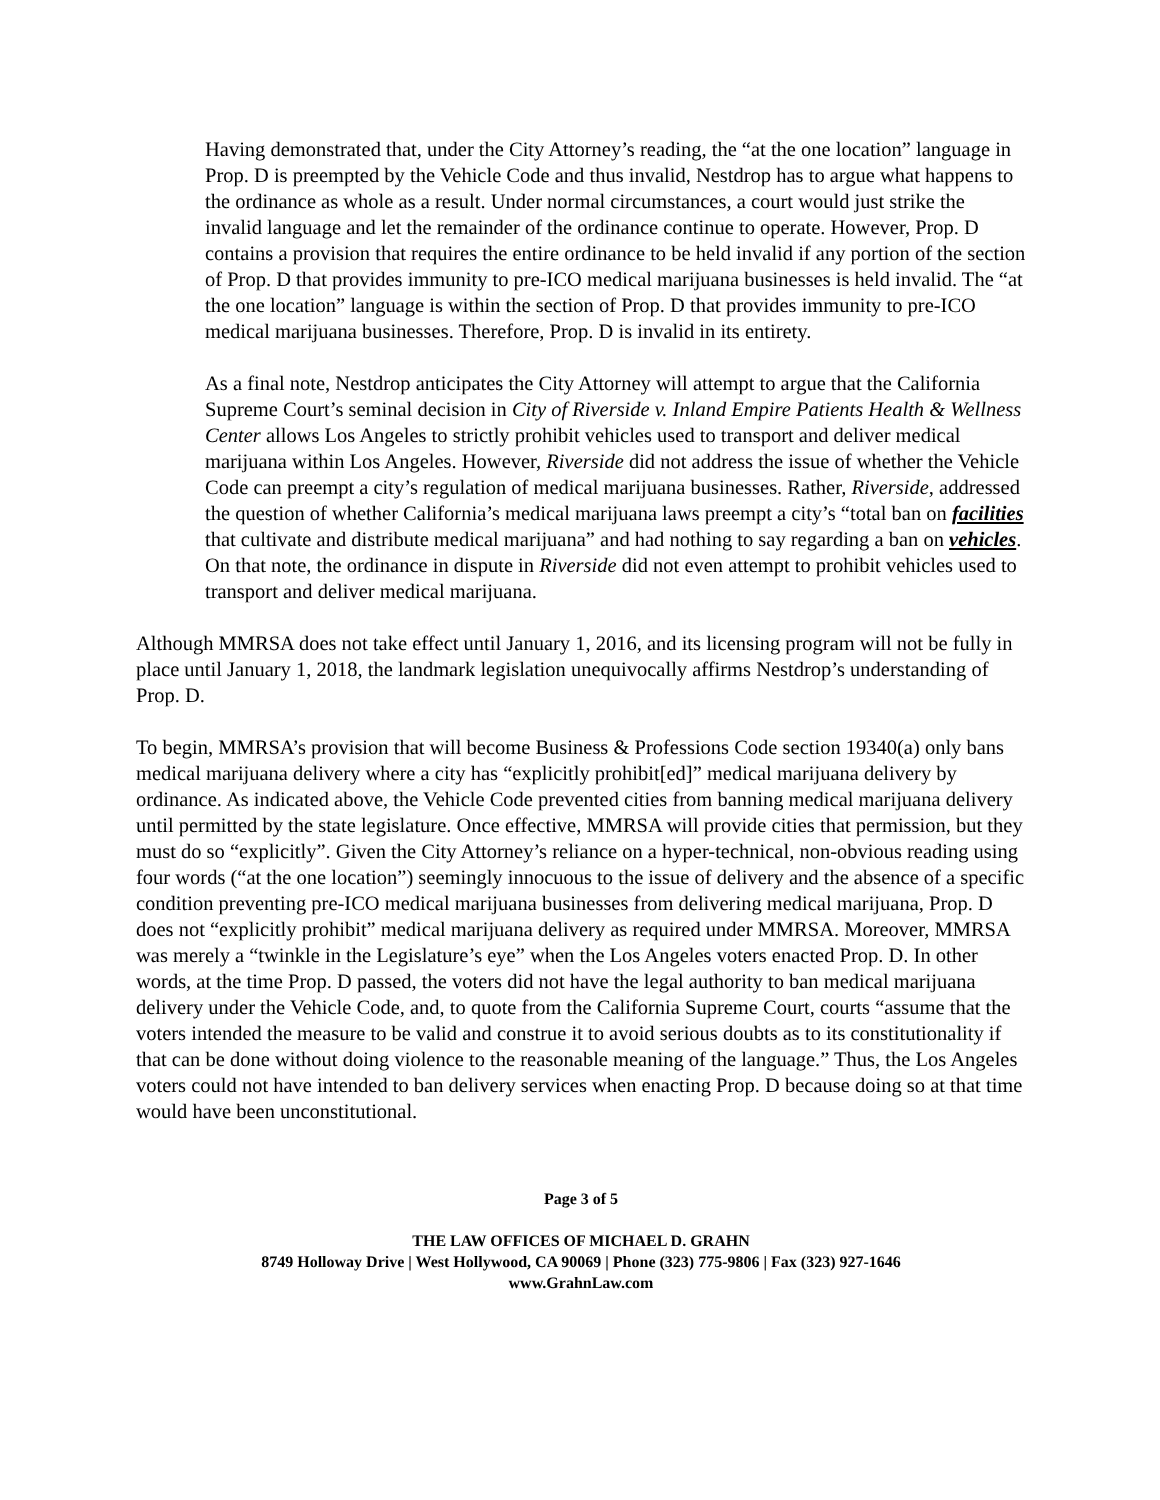Having demonstrated that, under the City Attorney’s reading, the “at the one location” language in Prop. D is preempted by the Vehicle Code and thus invalid, Nestdrop has to argue what happens to the ordinance as whole as a result. Under normal circumstances, a court would just strike the invalid language and let the remainder of the ordinance continue to operate. However, Prop. D contains a provision that requires the entire ordinance to be held invalid if any portion of the section of Prop. D that provides immunity to pre-ICO medical marijuana businesses is held invalid. The “at the one location” language is within the section of Prop. D that provides immunity to pre-ICO medical marijuana businesses. Therefore, Prop. D is invalid in its entirety.
As a final note, Nestdrop anticipates the City Attorney will attempt to argue that the California Supreme Court’s seminal decision in City of Riverside v. Inland Empire Patients Health & Wellness Center allows Los Angeles to strictly prohibit vehicles used to transport and deliver medical marijuana within Los Angeles. However, Riverside did not address the issue of whether the Vehicle Code can preempt a city’s regulation of medical marijuana businesses. Rather, Riverside, addressed the question of whether California’s medical marijuana laws preempt a city’s “total ban on facilities that cultivate and distribute medical marijuana” and had nothing to say regarding a ban on vehicles. On that note, the ordinance in dispute in Riverside did not even attempt to prohibit vehicles used to transport and deliver medical marijuana.
Although MMRSA does not take effect until January 1, 2016, and its licensing program will not be fully in place until January 1, 2018, the landmark legislation unequivocally affirms Nestdrop’s understanding of Prop. D.
To begin, MMRSA’s provision that will become Business & Professions Code section 19340(a) only bans medical marijuana delivery where a city has “explicitly prohibit[ed]” medical marijuana delivery by ordinance. As indicated above, the Vehicle Code prevented cities from banning medical marijuana delivery until permitted by the state legislature. Once effective, MMRSA will provide cities that permission, but they must do so “explicitly”. Given the City Attorney’s reliance on a hyper-technical, non-obvious reading using four words (“at the one location”) seemingly innocuous to the issue of delivery and the absence of a specific condition preventing pre-ICO medical marijuana businesses from delivering medical marijuana, Prop. D does not “explicitly prohibit” medical marijuana delivery as required under MMRSA. Moreover, MMRSA was merely a “twinkle in the Legislature’s eye” when the Los Angeles voters enacted Prop. D. In other words, at the time Prop. D passed, the voters did not have the legal authority to ban medical marijuana delivery under the Vehicle Code, and, to quote from the California Supreme Court, courts “assume that the voters intended the measure to be valid and construe it to avoid serious doubts as to its constitutionality if that can be done without doing violence to the reasonable meaning of the language.” Thus, the Los Angeles voters could not have intended to ban delivery services when enacting Prop. D because doing so at that time would have been unconstitutional.
Page 3 of 5
THE LAW OFFICES OF MICHAEL D. GRAHN
8749 Holloway Drive | West Hollywood, CA 90069 | Phone (323) 775-9806 | Fax (323) 927-1646
www.GrahnLaw.com